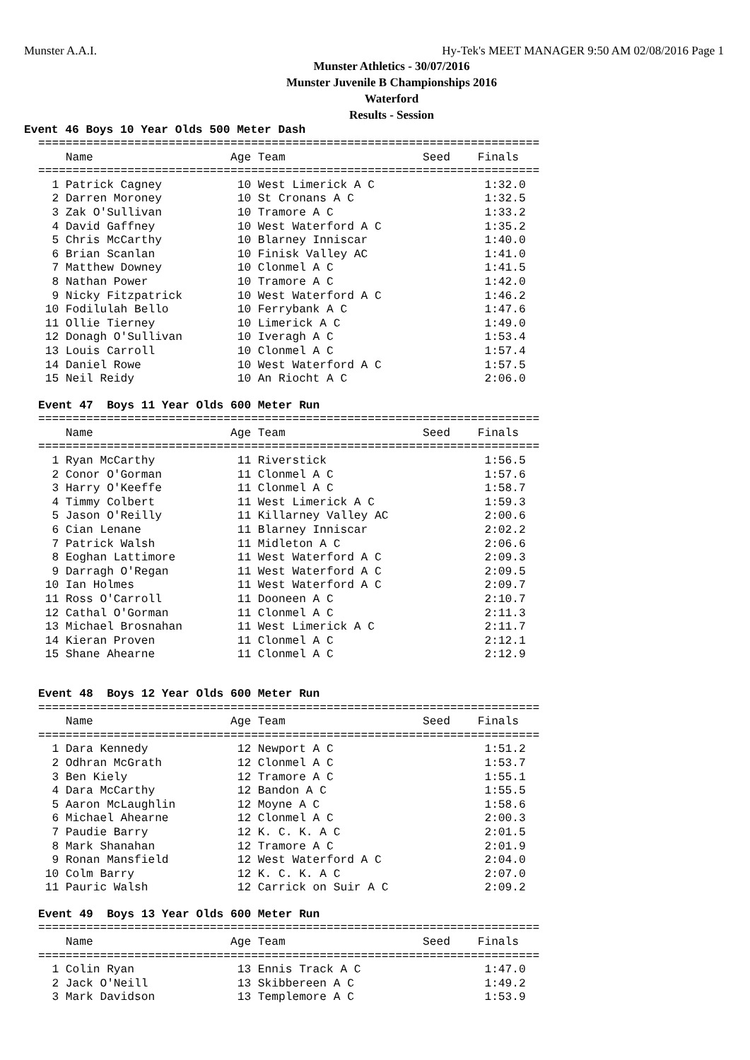Munster A.A.I. Hy-Tek's MEET MANAGER 9:50 AM 02/08/2016 Page 1
Munster Athletics - 30/07/2016
Munster Juvenile B Championships 2016
Waterford
Results - Session
Event 46 Boys 10 Year Olds 500 Meter Dash
=========================================================================
    Name                    Age Team                    Seed    Finals
=========================================================================
  1 Patrick Cagney           10 West Limerick A C                1:32.0
  2 Darren Moroney           10 St Cronans A C                   1:32.5
  3 Zak O'Sullivan           10 Tramore A C                      1:33.2
  4 David Gaffney            10 West Waterford A C               1:35.2
  5 Chris McCarthy           10 Blarney Inniscar                 1:40.0
  6 Brian Scanlan            10 Finisk Valley AC                 1:41.0
  7 Matthew Downey           10 Clonmel A C                      1:41.5
  8 Nathan Power             10 Tramore A C                      1:42.0
  9 Nicky Fitzpatrick        10 West Waterford A C               1:46.2
 10 Fodilulah Bello          10 Ferrybank A C                    1:47.6
 11 Ollie Tierney            10 Limerick A C                     1:49.0
 12 Donagh O'Sullivan        10 Iveragh A C                      1:53.4
 13 Louis Carroll            10 Clonmel A C                      1:57.4
 14 Daniel Rowe              10 West Waterford A C               1:57.5
 15 Neil Reidy               10 An Riocht A C                    2:06.0
Event 47  Boys 11 Year Olds 600 Meter Run
=========================================================================
    Name                    Age Team                    Seed    Finals
=========================================================================
  1 Ryan McCarthy            11 Riverstick                       1:56.5
  2 Conor O'Gorman           11 Clonmel A C                      1:57.6
  3 Harry O'Keeffe           11 Clonmel A C                      1:58.7
  4 Timmy Colbert            11 West Limerick A C                1:59.3
  5 Jason O'Reilly           11 Killarney Valley AC              2:00.6
  6 Cian Lenane              11 Blarney Inniscar                 2:02.2
  7 Patrick Walsh            11 Midleton A C                     2:06.6
  8 Eoghan Lattimore         11 West Waterford A C               2:09.3
  9 Darragh O'Regan          11 West Waterford A C               2:09.5
 10 Ian Holmes               11 West Waterford A C               2:09.7
 11 Ross O'Carroll           11 Dooneen A C                      2:10.7
 12 Cathal O'Gorman          11 Clonmel A C                      2:11.3
 13 Michael Brosnahan        11 West Limerick A C                2:11.7
 14 Kieran Proven            11 Clonmel A C                      2:12.1
 15 Shane Ahearne            11 Clonmel A C                      2:12.9
Event 48  Boys 12 Year Olds 600 Meter Run
=========================================================================
    Name                    Age Team                    Seed    Finals
=========================================================================
  1 Dara Kennedy             12 Newport A C                      1:51.2
  2 Odhran McGrath           12 Clonmel A C                      1:53.7
  3 Ben Kiely                12 Tramore A C                      1:55.1
  4 Dara McCarthy            12 Bandon A C                       1:55.5
  5 Aaron McLaughlin         12 Moyne A C                        1:58.6
  6 Michael Ahearne          12 Clonmel A C                      2:00.3
  7 Paudie Barry             12 K. C. K. A C                     2:01.5
  8 Mark Shanahan            12 Tramore A C                      2:01.9
  9 Ronan Mansfield          12 West Waterford A C               2:04.0
 10 Colm Barry               12 K. C. K. A C                     2:07.0
 11 Pauric Walsh             12 Carrick on Suir A C              2:09.2
Event 49  Boys 13 Year Olds 600 Meter Run
=========================================================================
    Name                    Age Team                    Seed    Finals
=========================================================================
  1 Colin Ryan               13 Ennis Track A C                  1:47.0
  2 Jack O'Neill             13 Skibbereen A C                   1:49.2
  3 Mark Davidson            13 Templemore A C                   1:53.9